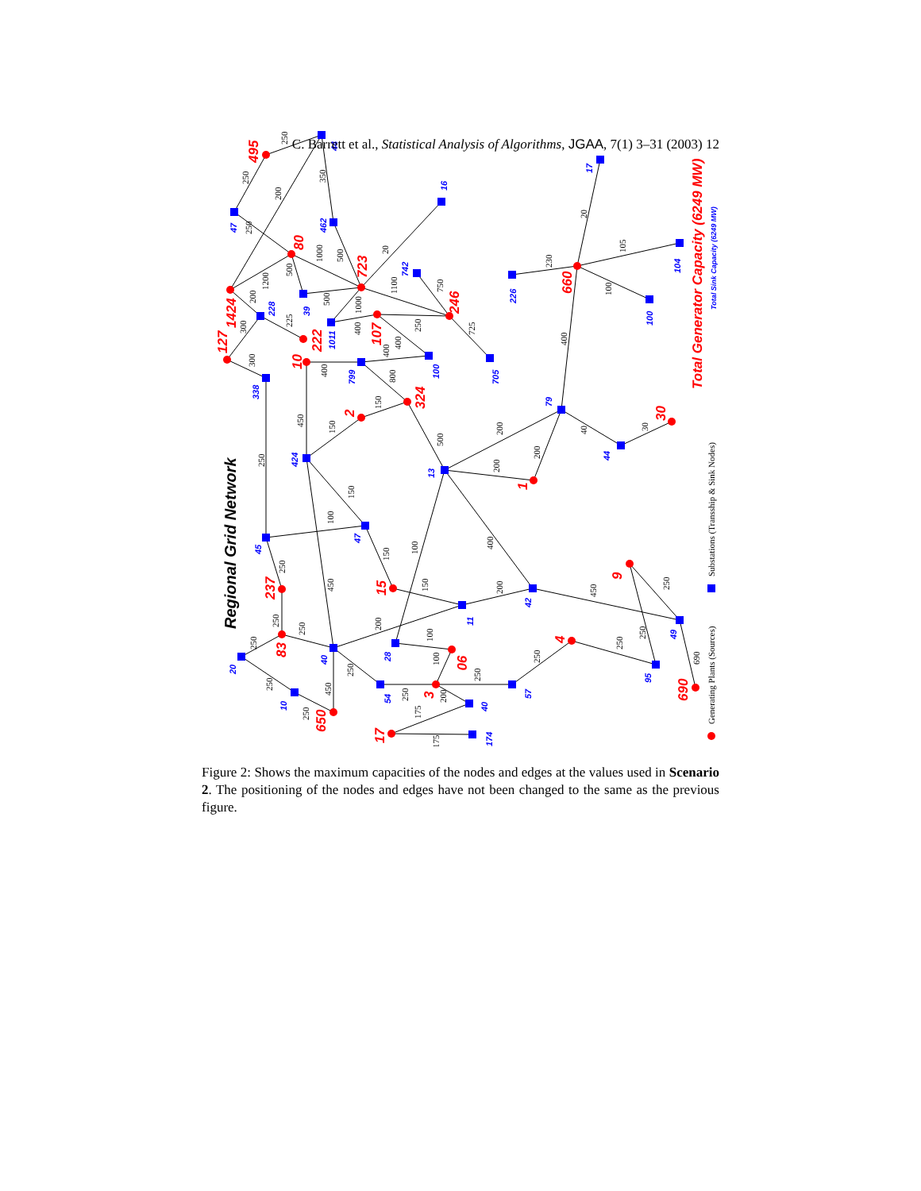C. Barrett et al., Statistical Analysis of Algorithms, JGAA, 7(1) 3–31 (2003) 12
495
80
723
1424
107
246
222
127
10
324
2
660
30
1
9
15
237
83
4
90
3
690
650
17
Total Generator Capacity (6249 MW)
44
47
462
16
742
39
1011
228
100
705
799
338
226
17
104
100
79
44
424
13
47
45
42
11
49
28
40
20
95
54
57
10
40
174
Total Sink Capacity (6249 MW)
Regional Grid Network
Generating Plants (Sources)
Substations (Transship & Sink Nodes)
250
250
200
350
250
1000
500
20
1200
500
1100
750
500
1000
200
300
225
400
250
725
400
400
300
400
800
150
450
150
500
250
200
200
200
40
30
400
230
20
105
100
150
100
100
400
150
250
450
150
200
450
250
250
250
200
100
250
250
250
250
100
690
250
250
250
450
250
200
250
175
175
Figure 2: Shows the maximum capacities of the nodes and edges at the values used in Scenario 2. The positioning of the nodes and edges have not been changed to the same as the previous figure.